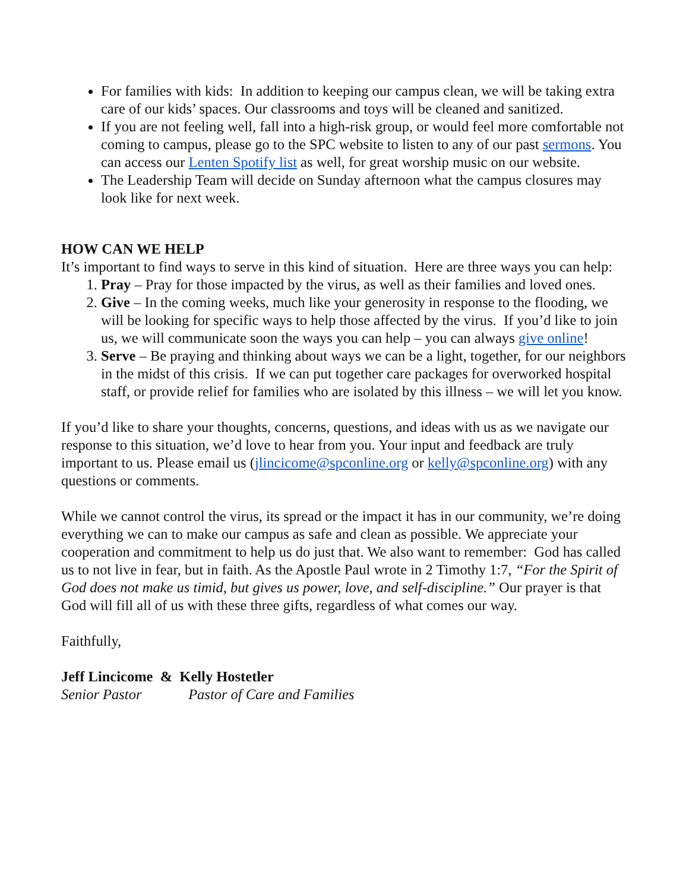For families with kids: In addition to keeping our campus clean, we will be taking extra care of our kids’ spaces. Our classrooms and toys will be cleaned and sanitized.
If you are not feeling well, fall into a high-risk group, or would feel more comfortable not coming to campus, please go to the SPC website to listen to any of our past sermons. You can access our Lenten Spotify list as well, for great worship music on our website.
The Leadership Team will decide on Sunday afternoon what the campus closures may look like for next week.
HOW CAN WE HELP
It’s important to find ways to serve in this kind of situation. Here are three ways you can help:
1. Pray – Pray for those impacted by the virus, as well as their families and loved ones.
2. Give – In the coming weeks, much like your generosity in response to the flooding, we will be looking for specific ways to help those affected by the virus. If you’d like to join us, we will communicate soon the ways you can help – you can always give online!
3. Serve – Be praying and thinking about ways we can be a light, together, for our neighbors in the midst of this crisis. If we can put together care packages for overworked hospital staff, or provide relief for families who are isolated by this illness – we will let you know.
If you’d like to share your thoughts, concerns, questions, and ideas with us as we navigate our response to this situation, we’d love to hear from you. Your input and feedback are truly important to us. Please email us (jlincicome@spconline.org or kelly@spconline.org) with any questions or comments.
While we cannot control the virus, its spread or the impact it has in our community, we’re doing everything we can to make our campus as safe and clean as possible. We appreciate your cooperation and commitment to help us do just that. We also want to remember: God has called us to not live in fear, but in faith. As the Apostle Paul wrote in 2 Timothy 1:7, “For the Spirit of God does not make us timid, but gives us power, love, and self-discipline.” Our prayer is that God will fill all of us with these three gifts, regardless of what comes our way.
Faithfully,
Jeff Lincicome & Kelly Hostetler
Senior Pastor Pastor of Care and Families